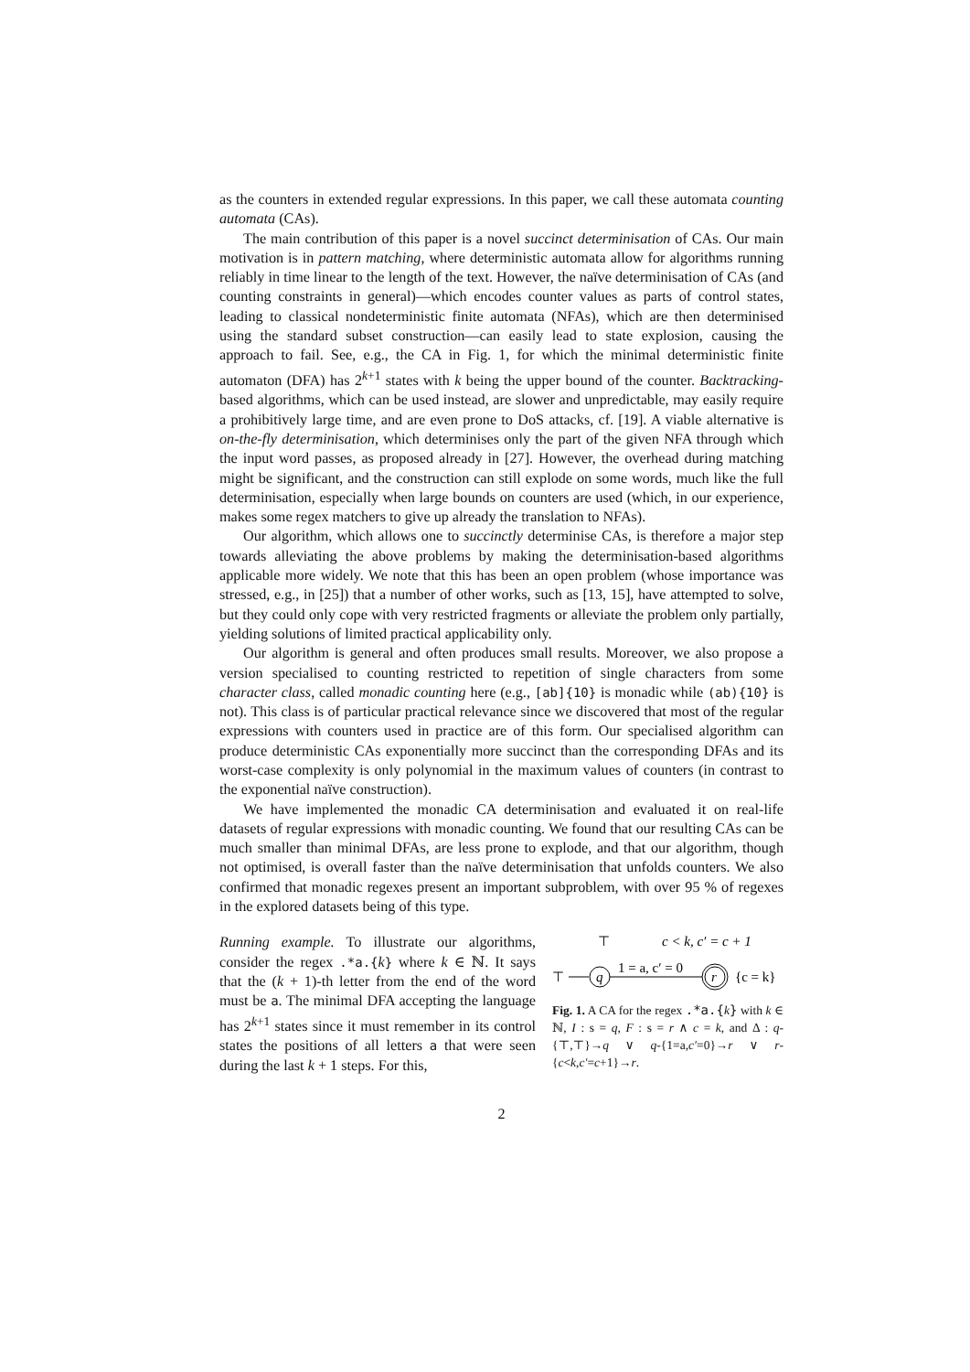as the counters in extended regular expressions. In this paper, we call these automata counting automata (CAs).
The main contribution of this paper is a novel succinct determinisation of CAs. Our main motivation is in pattern matching, where deterministic automata allow for algorithms running reliably in time linear to the length of the text. However, the naïve determinisation of CAs (and counting constraints in general)—which encodes counter values as parts of control states, leading to classical nondeterministic finite automata (NFAs), which are then determinised using the standard subset construction—can easily lead to state explosion, causing the approach to fail. See, e.g., the CA in Fig. 1, for which the minimal deterministic finite automaton (DFA) has 2<sup>k+1</sup> states with k being the upper bound of the counter. Backtracking-based algorithms, which can be used instead, are slower and unpredictable, may easily require a prohibitively large time, and are even prone to DoS attacks, cf. [19]. A viable alternative is on-the-fly determinisation, which determinises only the part of the given NFA through which the input word passes, as proposed already in [27]. However, the overhead during matching might be significant, and the construction can still explode on some words, much like the full determinisation, especially when large bounds on counters are used (which, in our experience, makes some regex matchers to give up already the translation to NFAs).
Our algorithm, which allows one to succinctly determinise CAs, is therefore a major step towards alleviating the above problems by making the determinisation-based algorithms applicable more widely. We note that this has been an open problem (whose importance was stressed, e.g., in [25]) that a number of other works, such as [13, 15], have attempted to solve, but they could only cope with very restricted fragments or alleviate the problem only partially, yielding solutions of limited practical applicability only.
Our algorithm is general and often produces small results. Moreover, we also propose a version specialised to counting restricted to repetition of single characters from some character class, called monadic counting here (e.g., [ab]{10} is monadic while (ab){10} is not). This class is of particular practical relevance since we discovered that most of the regular expressions with counters used in practice are of this form. Our specialised algorithm can produce deterministic CAs exponentially more succinct than the corresponding DFAs and its worst-case complexity is only polynomial in the maximum values of counters (in contrast to the exponential naïve construction).
We have implemented the monadic CA determinisation and evaluated it on real-life datasets of regular expressions with monadic counting. We found that our resulting CAs can be much smaller than minimal DFAs, are less prone to explode, and that our algorithm, though not optimised, is overall faster than the naïve determinisation that unfolds counters. We also confirmed that monadic regexes present an important subproblem, with over 95 % of regexes in the explored datasets being of this type.
Running example. To illustrate our algorithms, consider the regex .*a.{k} where k ∈ ℕ. It says that the (k + 1)-th letter from the end of the word must be a. The minimal DFA accepting the language has 2<sup>k+1</sup> states since it must remember in its control states the positions of all letters a that were seen during the last k + 1 steps. For this,
⊤
c < k, c′ = c + 1
q
r
⊤
1 = a, c′ = 0
{c = k}
Fig. 1. A CA for the regex .*a.{k} with k ∈ ℕ, I : s = q, F : s = r ∧ c = k, and Δ : q-{⊤,⊤}→q ∨ q-{1=a,c′=0}→r ∨ r-{c<k,c′=c+1}→r.
2